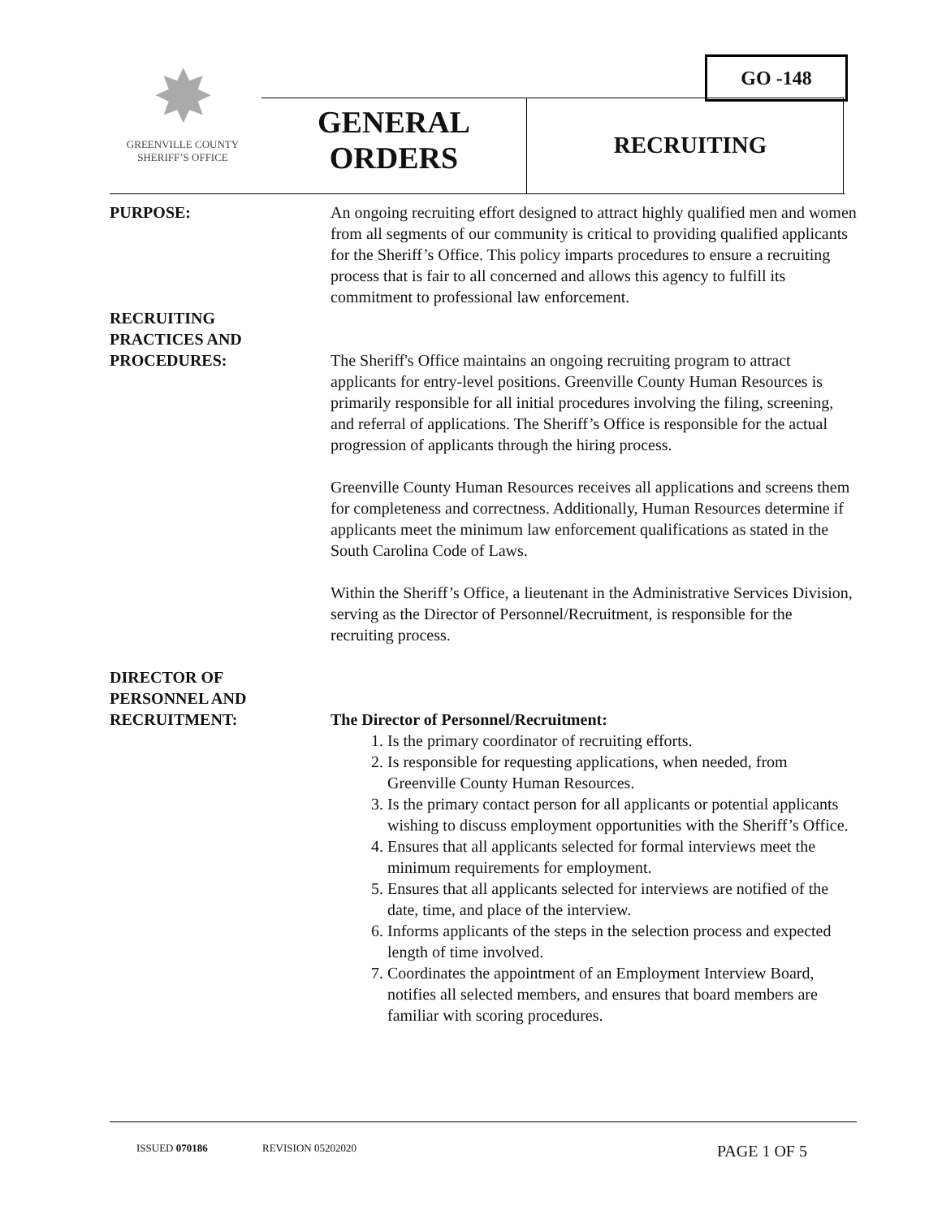GO -148
✸
GREENVILLE COUNTY
SHERIFF’S OFFICE
GENERAL
ORDERS
RECRUITING
PURPOSE: An ongoing recruiting effort designed to attract highly qualified men and women from all segments of our community is critical to providing qualified applicants for the Sheriff’s Office. This policy imparts procedures to ensure a recruiting process that is fair to all concerned and allows this agency to fulfill its commitment to professional law enforcement.
RECRUITING
PRACTICES AND
PROCEDURES:
The Sheriff's Office maintains an ongoing recruiting program to attract applicants for entry-level positions. Greenville County Human Resources is primarily responsible for all initial procedures involving the filing, screening, and referral of applications. The Sheriff’s Office is responsible for the actual progression of applicants through the hiring process.
Greenville County Human Resources receives all applications and screens them for completeness and correctness. Additionally, Human Resources determine if applicants meet the minimum law enforcement qualifications as stated in the South Carolina Code of Laws.
Within the Sheriff’s Office, a lieutenant in the Administrative Services Division, serving as the Director of Personnel/Recruitment, is responsible for the recruiting process.
DIRECTOR OF
PERSONNEL AND
RECRUITMENT:
The Director of Personnel/Recruitment:
1. Is the primary coordinator of recruiting efforts.
2. Is responsible for requesting applications, when needed, from Greenville County Human Resources.
3. Is the primary contact person for all applicants or potential applicants wishing to discuss employment opportunities with the Sheriff’s Office.
4. Ensures that all applicants selected for formal interviews meet the minimum requirements for employment.
5. Ensures that all applicants selected for interviews are notified of the date, time, and place of the interview.
6. Informs applicants of the steps in the selection process and expected length of time involved.
7. Coordinates the appointment of an Employment Interview Board, notifies all selected members, and ensures that board members are familiar with scoring procedures.
ISSUED 070186 REVISION 05202020 PAGE 1 OF 5